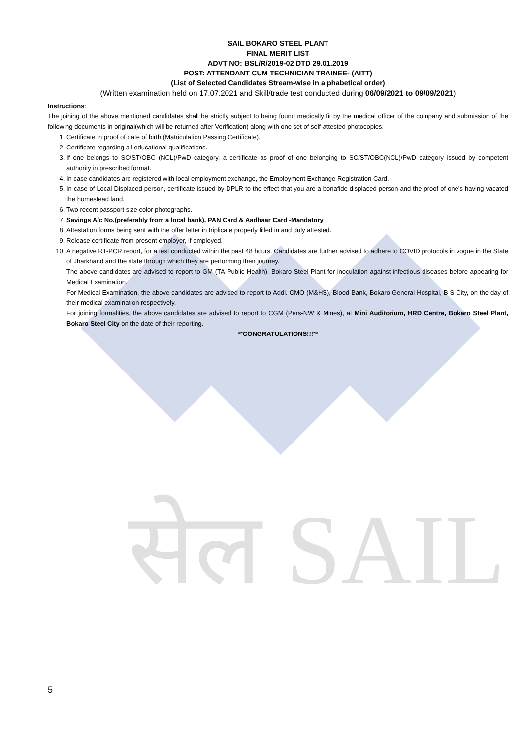सेल SAIL
SAIL BOKARO STEEL PLANT
FINAL MERIT LIST
ADVT NO: BSL/R/2019-02 DTD 29.01.2019
POST: ATTENDANT CUM TECHNICIAN TRAINEE- (AITT)
(List of Selected Candidates Stream-wise in alphabetical order)
(Written examination held on 17.07.2021 and Skill/trade test conducted during 06/09/2021 to 09/09/2021)
Instructions:
The joining of the above mentioned candidates shall be strictly subject to being found medically fit by the medical officer of the company and submission of the following documents in original(which will be returned after Verification) along with one set of self-attested photocopies:
1. Certificate in proof of date of birth (Matriculation Passing Certificate).
2. Certificate regarding all educational qualifications.
3. If one belongs to SC/ST/OBC (NCL)/PwD category, a certificate as proof of one belonging to SC/ST/OBC(NCL)/PwD category issued by competent authority in prescribed format.
4. In case candidates are registered with local employment exchange, the Employment Exchange Registration Card.
5. In case of Local Displaced person, certificate issued by DPLR to the effect that you are a bonafide displaced person and the proof of one’s having vacated the homestead land.
6. Two recent passport size color photographs.
7. Savings A/c No.(preferably from a local bank), PAN Card & Aadhaar Card -Mandatory
8. Attestation forms being sent with the offer letter in triplicate properly filled in and duly attested.
9. Release certificate from present employer, if employed.
10. A negative RT-PCR report, for a test conducted within the past 48 hours. Candidates are further advised to adhere to COVID protocols in vogue in the State of Jharkhand and the state through which they are performing their journey.
The above candidates are advised to report to GM (TA-Public Health), Bokaro Steel Plant for inoculation against infectious diseases before appearing for Medical Examination.
For Medical Examination, the above candidates are advised to report to Addl. CMO (M&HS), Blood Bank, Bokaro General Hospital, B S City, on the day of their medical examination respectively.
For joining formalities, the above candidates are advised to report to CGM (Pers-NW & Mines), at Mini Auditorium, HRD Centre, Bokaro Steel Plant, Bokaro Steel City on the date of their reporting.
**CONGRATULATIONS!!!**
5